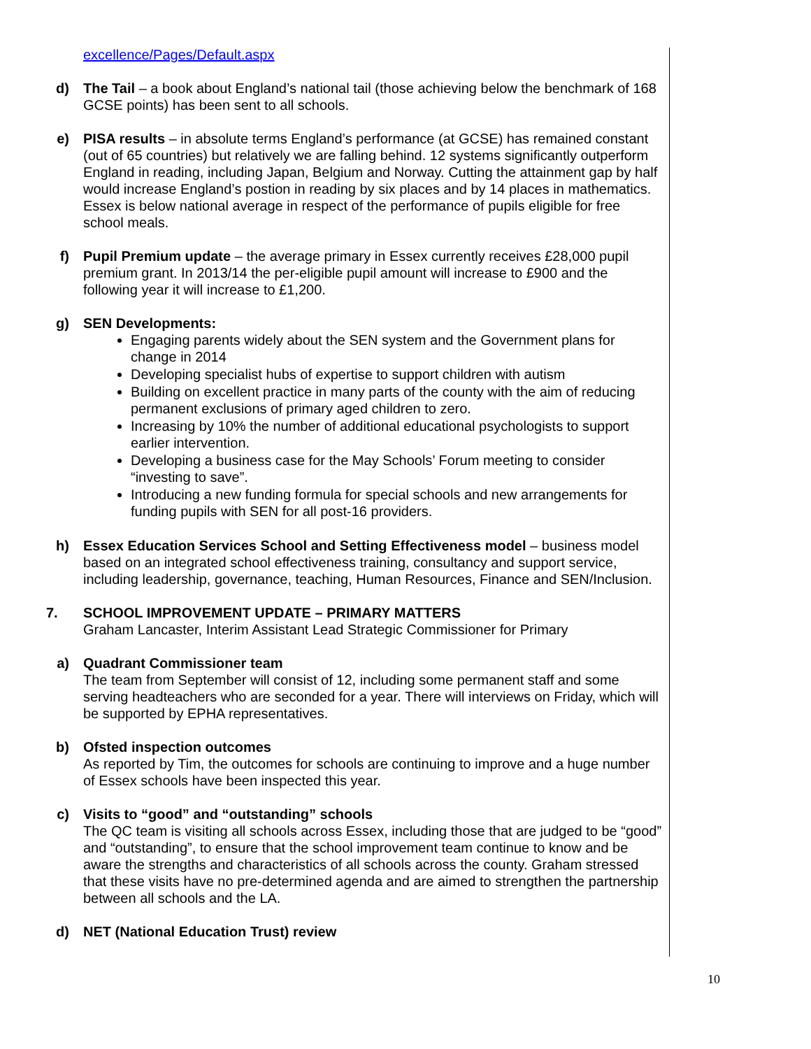excellence/Pages/Default.aspx
d) The Tail – a book about England’s national tail (those achieving below the benchmark of 168 GCSE points) has been sent to all schools.
e) PISA results – in absolute terms England’s performance (at GCSE) has remained constant (out of 65 countries) but relatively we are falling behind. 12 systems significantly outperform England in reading, including Japan, Belgium and Norway. Cutting the attainment gap by half would increase England’s postion in reading by six places and by 14 places in mathematics. Essex is below national average in respect of the performance of pupils eligible for free school meals.
f) Pupil Premium update – the average primary in Essex currently receives £28,000 pupil premium grant. In 2013/14 the per-eligible pupil amount will increase to £900 and the following year it will increase to £1,200.
g) SEN Developments:
Engaging parents widely about the SEN system and the Government plans for change in 2014
Developing specialist hubs of expertise to support children with autism
Building on excellent practice in many parts of the county with the aim of reducing permanent exclusions of primary aged children to zero.
Increasing by 10% the number of additional educational psychologists to support earlier intervention.
Developing a business case for the May Schools’ Forum meeting to consider “investing to save”.
Introducing a new funding formula for special schools and new arrangements for funding pupils with SEN for all post-16 providers.
h) Essex Education Services School and Setting Effectiveness model – business model based on an integrated school effectiveness training, consultancy and support service, including leadership, governance, teaching, Human Resources, Finance and SEN/Inclusion.
7. SCHOOL IMPROVEMENT UPDATE – PRIMARY MATTERS
Graham Lancaster, Interim Assistant Lead Strategic Commissioner for Primary
a) Quadrant Commissioner team
The team from September will consist of 12, including some permanent staff and some serving headteachers who are seconded for a year. There will interviews on Friday, which will be supported by EPHA representatives.
b) Ofsted inspection outcomes
As reported by Tim, the outcomes for schools are continuing to improve and a huge number of Essex schools have been inspected this year.
c) Visits to “good” and “outstanding” schools
The QC team is visiting all schools across Essex, including those that are judged to be “good” and “outstanding”, to ensure that the school improvement team continue to know and be aware the strengths and characteristics of all schools across the county. Graham stressed that these visits have no pre-determined agenda and are aimed to strengthen the partnership between all schools and the LA.
d) NET (National Education Trust) review
10